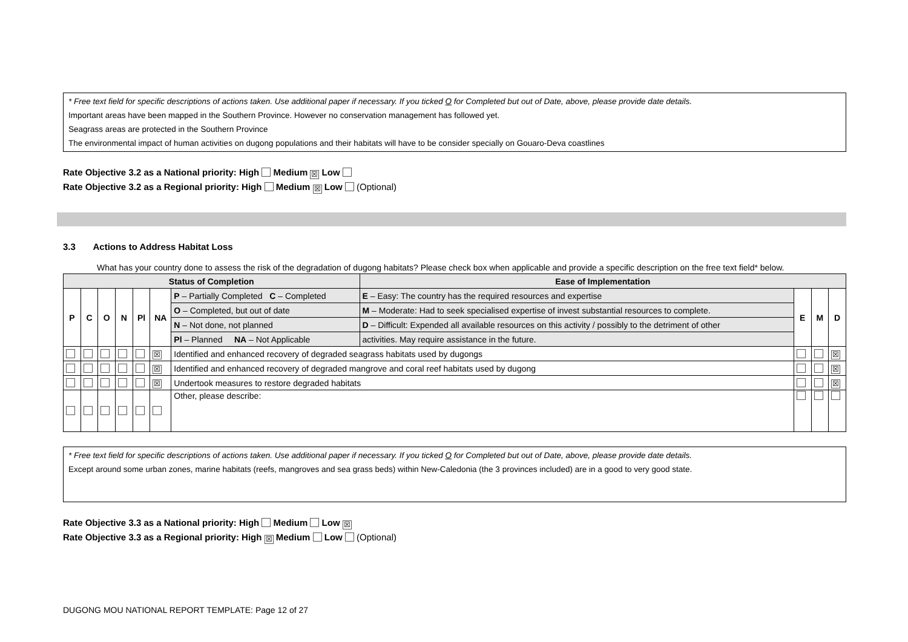* Free text field for specific descriptions of actions taken. Use additional paper if necessary. If you ticked O for Completed but out of Date, above, please provide date details.
Important areas have been mapped in the Southern Province. However no conservation management has followed yet.
Seagrass areas are protected in the Southern Province
The environmental impact of human activities on dugong populations and their habitats will have to be consider specially on Gouaro-Deva coastlines
Rate Objective 3.2 as a National priority: High Medium ☒ Low
Rate Objective 3.2 as a Regional priority: High Medium ☒ Low (Optional)
3.3 Actions to Address Habitat Loss
What has your country done to assess the risk of the degradation of dugong habitats? Please check box when applicable and provide a specific description on the free text field* below.
| Status of Completion | | | | | | | Ease of Implementation | | | |
| --- | --- | --- | --- | --- | --- | --- | --- | --- | --- | --- |
| P | C | O | N | Pl | NA | P – Partially Completed C – Completed | E – Easy: The country has the required resources and expertise | E | M | D |
| | | | | | | O – Completed, but out of date | M – Moderate: Had to seek specialised expertise of invest substantial resources to complete. | | | |
| | | | | | | N – Not done, not planned | D – Difficult: Expended all available resources on this activity / possibly to the detriment of other | | | |
| | | | | | | Pl – Planned NA – Not Applicable | activities. May require assistance in the future. | | | |
| | | | | | ☒ | Identified and enhanced recovery of degraded seagrass habitats used by dugongs | | | | ☒ |
| | | | | | ☒ | Identified and enhanced recovery of degraded mangrove and coral reef habitats used by dugong | | | | ☒ |
| | | | | | ☒ | Undertook measures to restore degraded habitats | | | | ☒ |
| | | | | | | Other, please describe: | | | | |
* Free text field for specific descriptions of actions taken. Use additional paper if necessary. If you ticked O for Completed but out of Date, above, please provide date details.
Except around some urban zones, marine habitats (reefs, mangroves and sea grass beds) within New-Caledonia (the 3 provinces included) are in a good to very good state.
Rate Objective 3.3 as a National priority: High Medium Low ☒
Rate Objective 3.3 as a Regional priority: High ☒ Medium Low (Optional)
DUGONG MOU NATIONAL REPORT TEMPLATE: Page 12 of 27